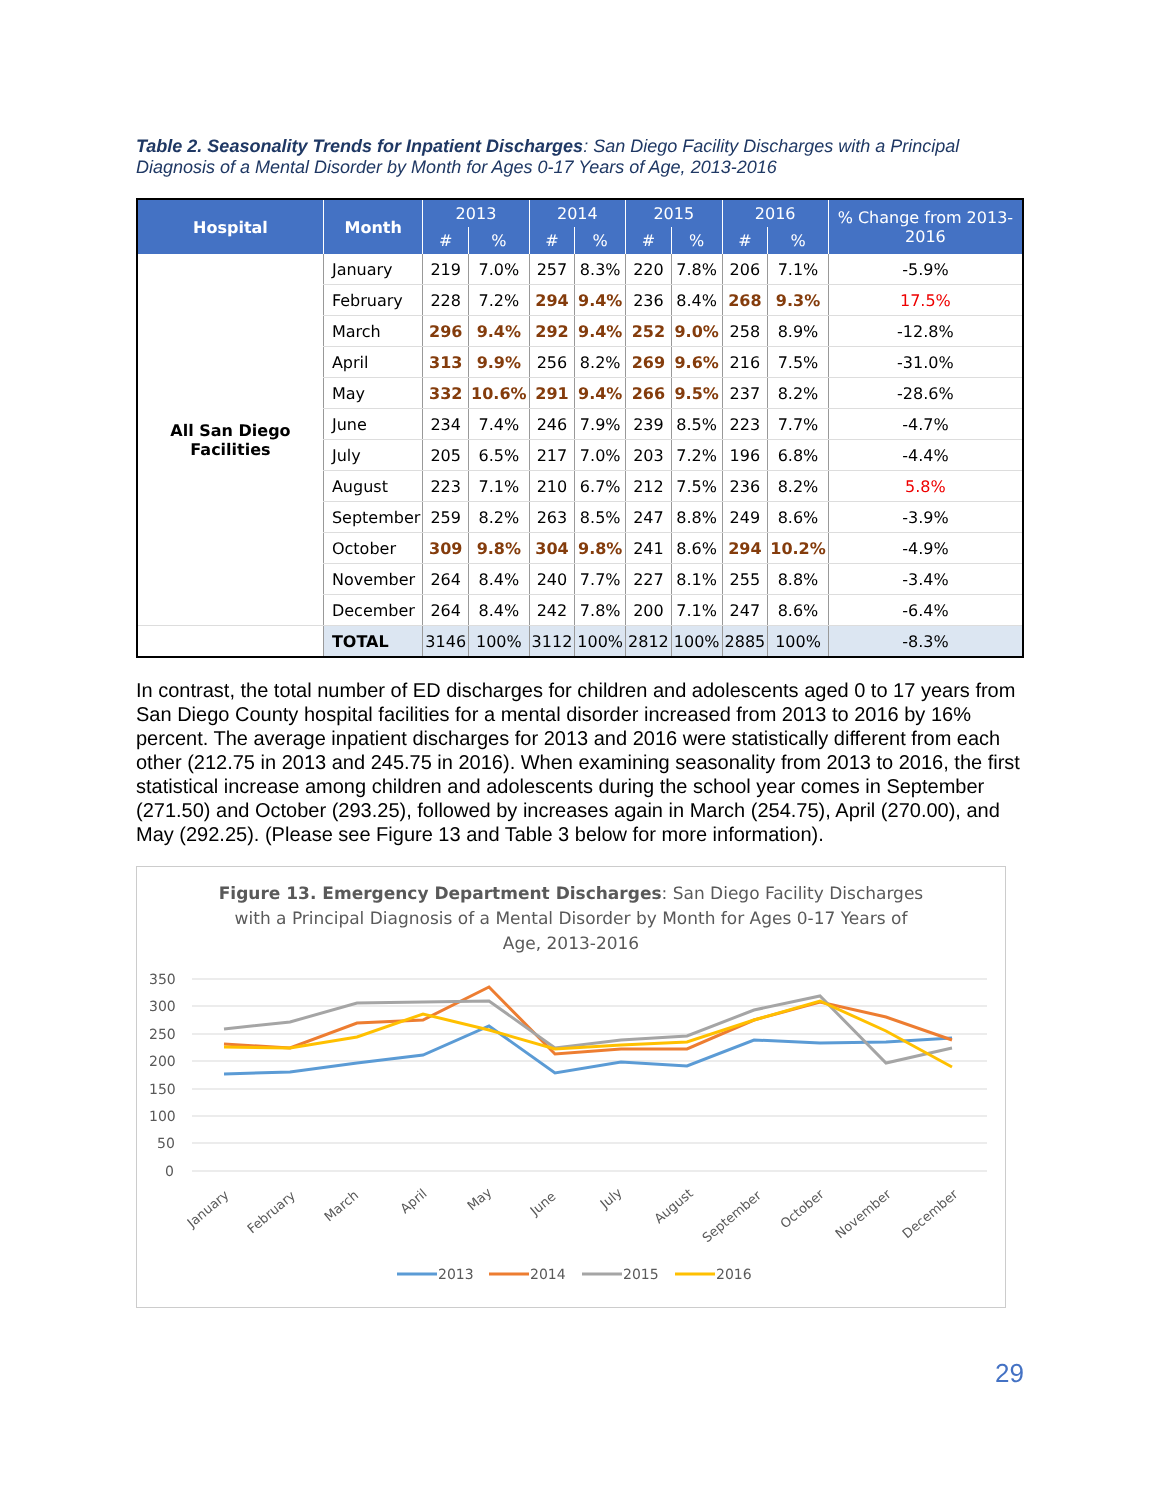Table 2. Seasonality Trends for Inpatient Discharges: San Diego Facility Discharges with a Principal Diagnosis of a Mental Disorder by Month for Ages 0-17 Years of Age, 2013-2016
| Hospital | Month | 2013 | | 2014 | | 2015 | | 2016 | | % Change from 2013-2016 |
| --- | --- | --- | --- | --- | --- | --- | --- | --- | --- | --- |
| | | # | % | # | % | # | % | # | % | |
| All San Diego Facilities | January | 219 | 7.0% | 257 | 8.3% | 220 | 7.8% | 206 | 7.1% | -5.9% |
| | February | 228 | 7.2% | 294 | 9.4% | 236 | 8.4% | 268 | 9.3% | 17.5% |
| | March | 296 | 9.4% | 292 | 9.4% | 252 | 9.0% | 258 | 8.9% | -12.8% |
| | April | 313 | 9.9% | 256 | 8.2% | 269 | 9.6% | 216 | 7.5% | -31.0% |
| | May | 332 | 10.6% | 291 | 9.4% | 266 | 9.5% | 237 | 8.2% | -28.6% |
| | June | 234 | 7.4% | 246 | 7.9% | 239 | 8.5% | 223 | 7.7% | -4.7% |
| | July | 205 | 6.5% | 217 | 7.0% | 203 | 7.2% | 196 | 6.8% | -4.4% |
| | August | 223 | 7.1% | 210 | 6.7% | 212 | 7.5% | 236 | 8.2% | 5.8% |
| | September | 259 | 8.2% | 263 | 8.5% | 247 | 8.8% | 249 | 8.6% | -3.9% |
| | October | 309 | 9.8% | 304 | 9.8% | 241 | 8.6% | 294 | 10.2% | -4.9% |
| | November | 264 | 8.4% | 240 | 7.7% | 227 | 8.1% | 255 | 8.8% | -3.4% |
| | December | 264 | 8.4% | 242 | 7.8% | 200 | 7.1% | 247 | 8.6% | -6.4% |
| | TOTAL | 3146 | 100% | 3112 | 100% | 2812 | 100% | 2885 | 100% | -8.3% |
In contrast, the total number of ED discharges for children and adolescents aged 0 to 17 years from San Diego County hospital facilities for a mental disorder increased from 2013 to 2016 by 16% percent. The average inpatient discharges for 2013 and 2016 were statistically different from each other (212.75 in 2013 and 245.75 in 2016). When examining seasonality from 2013 to 2016, the first statistical increase among children and adolescents during the school year comes in September (271.50) and October (293.25), followed by increases again in March (254.75), April (270.00), and May (292.25). (Please see Figure 13 and Table 3 below for more information).
Figure 13. Emergency Department Discharges: San Diego Facility Discharges with a Principal Diagnosis of a Mental Disorder by Month for Ages 0-17 Years of Age, 2013-2016
350
300
250
200
150
100
50
0
January
February
March
April
May
June
July
August
September
October
November
December
2013
2014
2015
2016
29